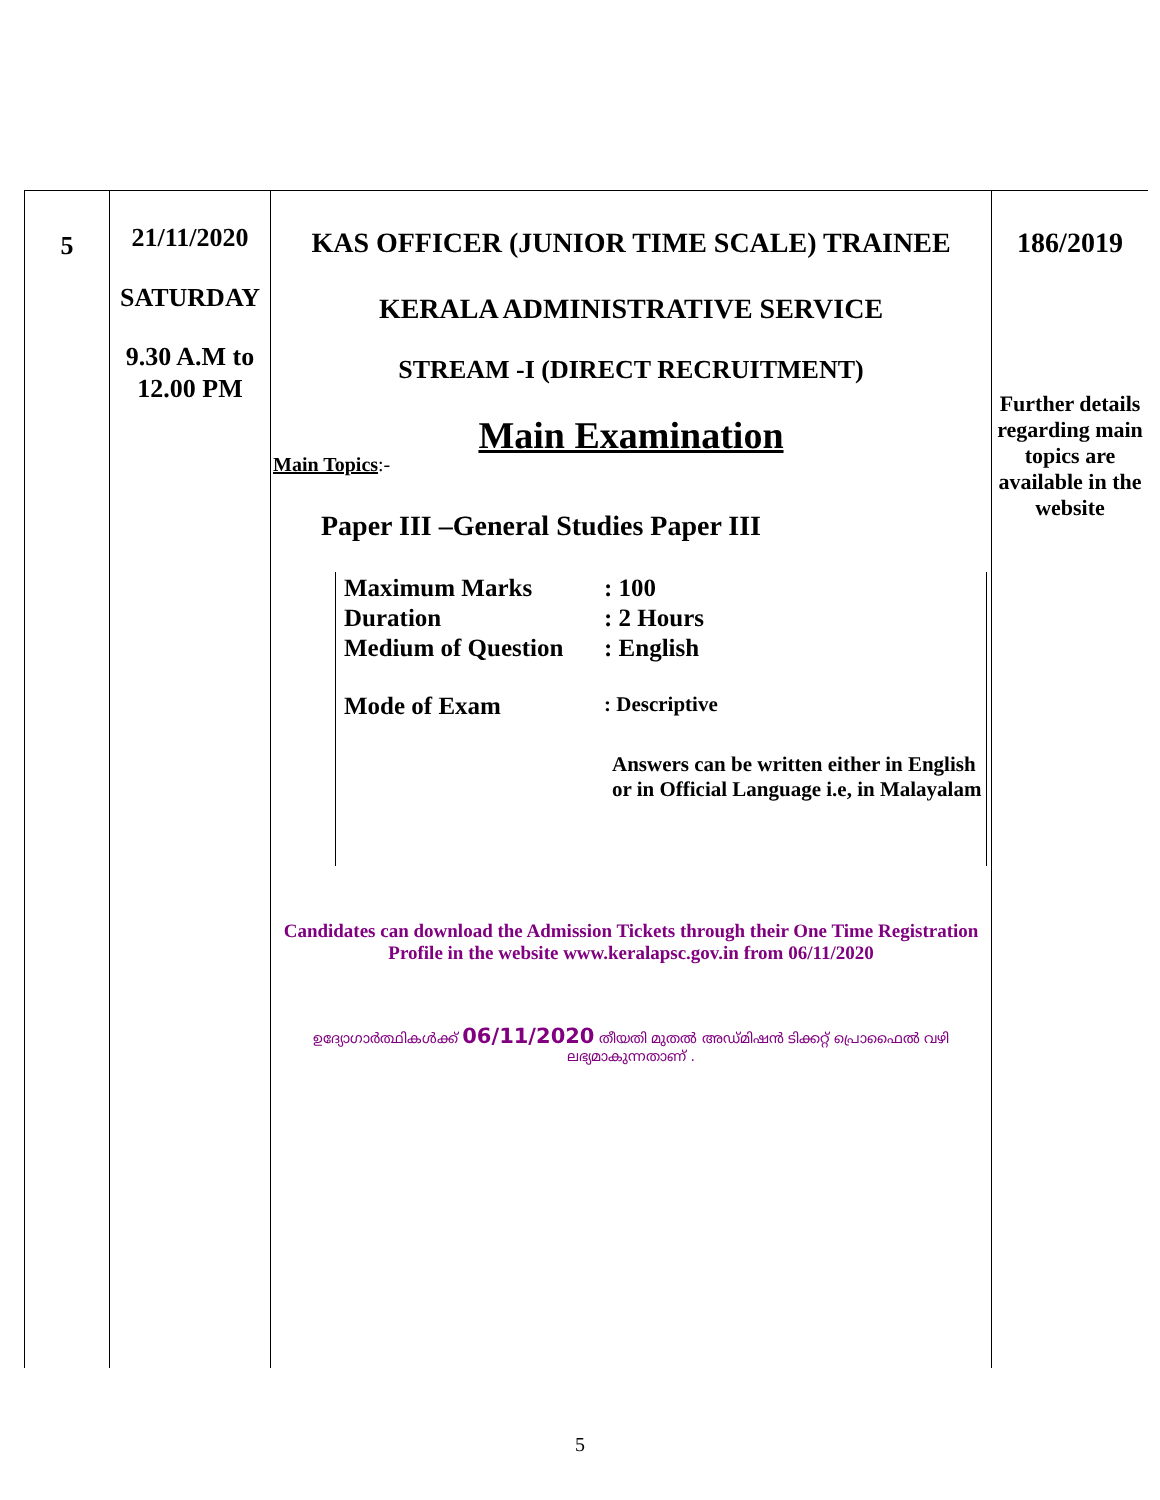| 5 | 21/11/2020 SATURDAY 9.30 A.M to 12.00 PM | KAS OFFICER (JUNIOR TIME SCALE) TRAINEE KERALA ADMINISTRATIVE SERVICE STREAM -I (DIRECT RECRUITMENT) Main Examination Main Topics :- Paper III –General Studies Paper III / Maximum Marks / : 100 / / Duration / : 2 Hours / / Medium of Question / : English / / Mode of Exam / : Descriptive / / / Answers can be written either in English or in Official Language i.e, in Malayalam / Candidates can download the Admission Tickets through their One Time Registration Profile in the website www.keralapsc.gov.in from 06/11/2020 ഉദ്യോഗാർത്ഥികൾക്ക് 06/11/2020 തീയതി മുതൽ അഡ്മിഷൻ ടിക്കറ്റ് പ്രൊഫൈൽ വഴി ലഭ്യമാകുന്നതാണ് . | 186/2019 Further details regarding main topics are available in the website |
5